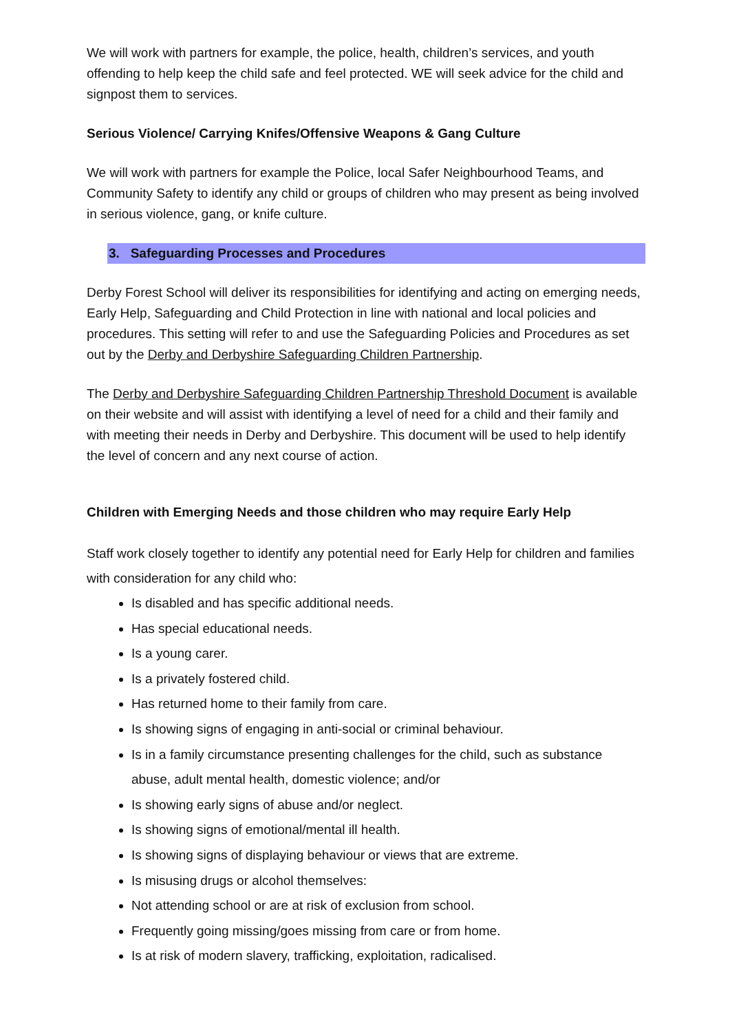We will work with partners for example, the police, health, children’s services, and youth offending to help keep the child safe and feel protected. WE will seek advice for the child and signpost them to services.
Serious Violence/ Carrying Knifes/Offensive Weapons & Gang Culture
We will work with partners for example the Police, local Safer Neighbourhood Teams, and Community Safety to identify any child or groups of children who may present as being involved in serious violence, gang, or knife culture.
3. Safeguarding Processes and Procedures
Derby Forest School will deliver its responsibilities for identifying and acting on emerging needs, Early Help, Safeguarding and Child Protection in line with national and local policies and procedures. This setting will refer to and use the Safeguarding Policies and Procedures as set out by the Derby and Derbyshire Safeguarding Children Partnership.
The Derby and Derbyshire Safeguarding Children Partnership Threshold Document is available on their website and will assist with identifying a level of need for a child and their family and with meeting their needs in Derby and Derbyshire. This document will be used to help identify the level of concern and any next course of action.
Children with Emerging Needs and those children who may require Early Help
Staff work closely together to identify any potential need for Early Help for children and families with consideration for any child who:
Is disabled and has specific additional needs.
Has special educational needs.
Is a young carer.
Is a privately fostered child.
Has returned home to their family from care.
Is showing signs of engaging in anti-social or criminal behaviour.
Is in a family circumstance presenting challenges for the child, such as substance abuse, adult mental health, domestic violence; and/or
Is showing early signs of abuse and/or neglect.
Is showing signs of emotional/mental ill health.
Is showing signs of displaying behaviour or views that are extreme.
Is misusing drugs or alcohol themselves:
Not attending school or are at risk of exclusion from school.
Frequently going missing/goes missing from care or from home.
Is at risk of modern slavery, trafficking, exploitation, radicalised.